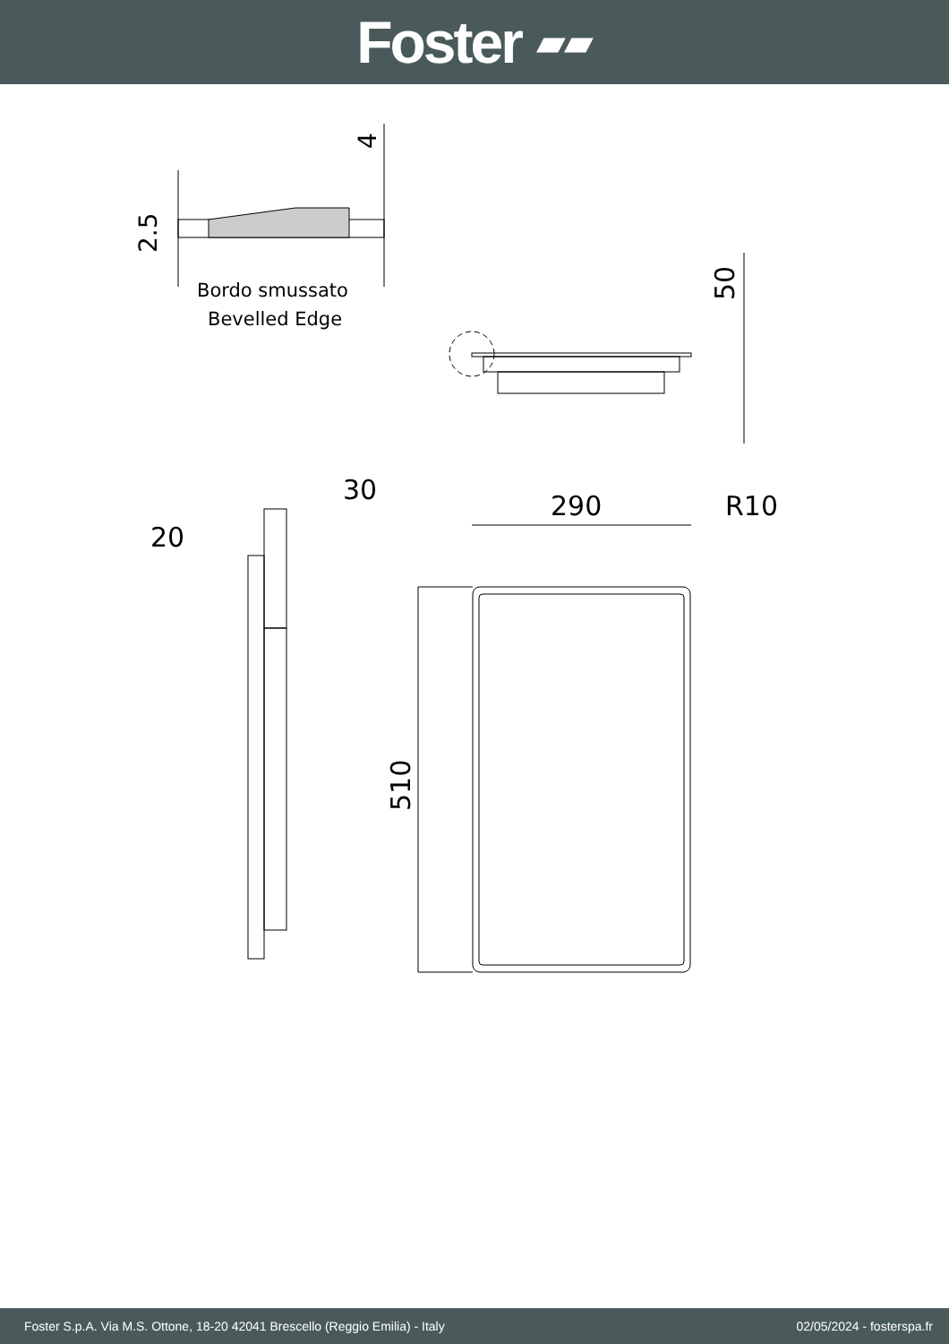Foster ▰▰
Bordo smussato
Bevelled Edge
2.5
4
50
30
20
290
R10
510
Foster S.p.A. Via M.S. Ottone, 18-20 42041 Brescello (Reggio Emilia) - Italy 02/05/2024 - fosterspa.fr